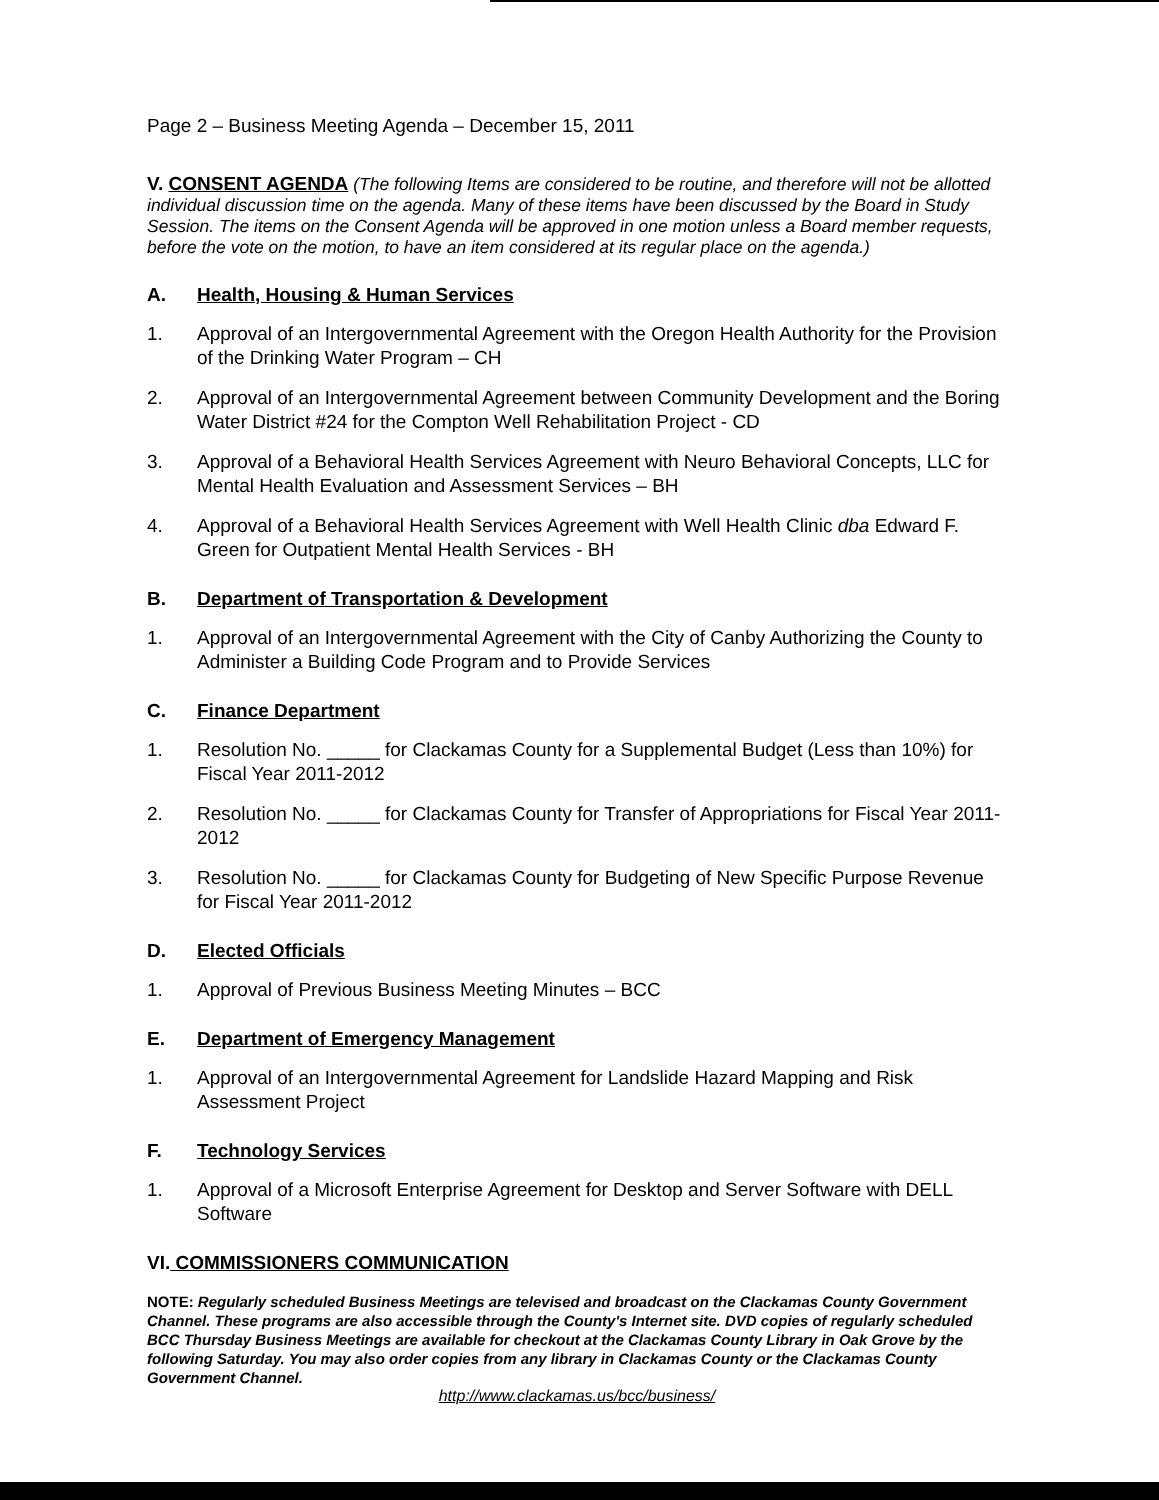Page 2 – Business Meeting Agenda – December 15, 2011
V. CONSENT AGENDA (The following Items are considered to be routine, and therefore will not be allotted individual discussion time on the agenda. Many of these items have been discussed by the Board in Study Session. The items on the Consent Agenda will be approved in one motion unless a Board member requests, before the vote on the motion, to have an item considered at its regular place on the agenda.)
A. Health, Housing & Human Services
1. Approval of an Intergovernmental Agreement with the Oregon Health Authority for the Provision of the Drinking Water Program – CH
2. Approval of an Intergovernmental Agreement between Community Development and the Boring Water District #24 for the Compton Well Rehabilitation Project - CD
3. Approval of a Behavioral Health Services Agreement with Neuro Behavioral Concepts, LLC for Mental Health Evaluation and Assessment Services – BH
4. Approval of a Behavioral Health Services Agreement with Well Health Clinic dba Edward F. Green for Outpatient Mental Health Services - BH
B. Department of Transportation & Development
1. Approval of an Intergovernmental Agreement with the City of Canby Authorizing the County to Administer a Building Code Program and to Provide Services
C. Finance Department
1. Resolution No. _____ for Clackamas County for a Supplemental Budget (Less than 10%) for Fiscal Year 2011-2012
2. Resolution No. _____ for Clackamas County for Transfer of Appropriations for Fiscal Year 2011-2012
3. Resolution No. _____ for Clackamas County for Budgeting of New Specific Purpose Revenue for Fiscal Year 2011-2012
D. Elected Officials
1. Approval of Previous Business Meeting Minutes – BCC
E. Department of Emergency Management
1. Approval of an Intergovernmental Agreement for Landslide Hazard Mapping and Risk Assessment Project
F. Technology Services
1. Approval of a Microsoft Enterprise Agreement for Desktop and Server Software with DELL Software
VI. COMMISSIONERS COMMUNICATION
NOTE: Regularly scheduled Business Meetings are televised and broadcast on the Clackamas County Government Channel. These programs are also accessible through the County's Internet site. DVD copies of regularly scheduled BCC Thursday Business Meetings are available for checkout at the Clackamas County Library in Oak Grove by the following Saturday. You may also order copies from any library in Clackamas County or the Clackamas County Government Channel.
http://www.clackamas.us/bcc/business/